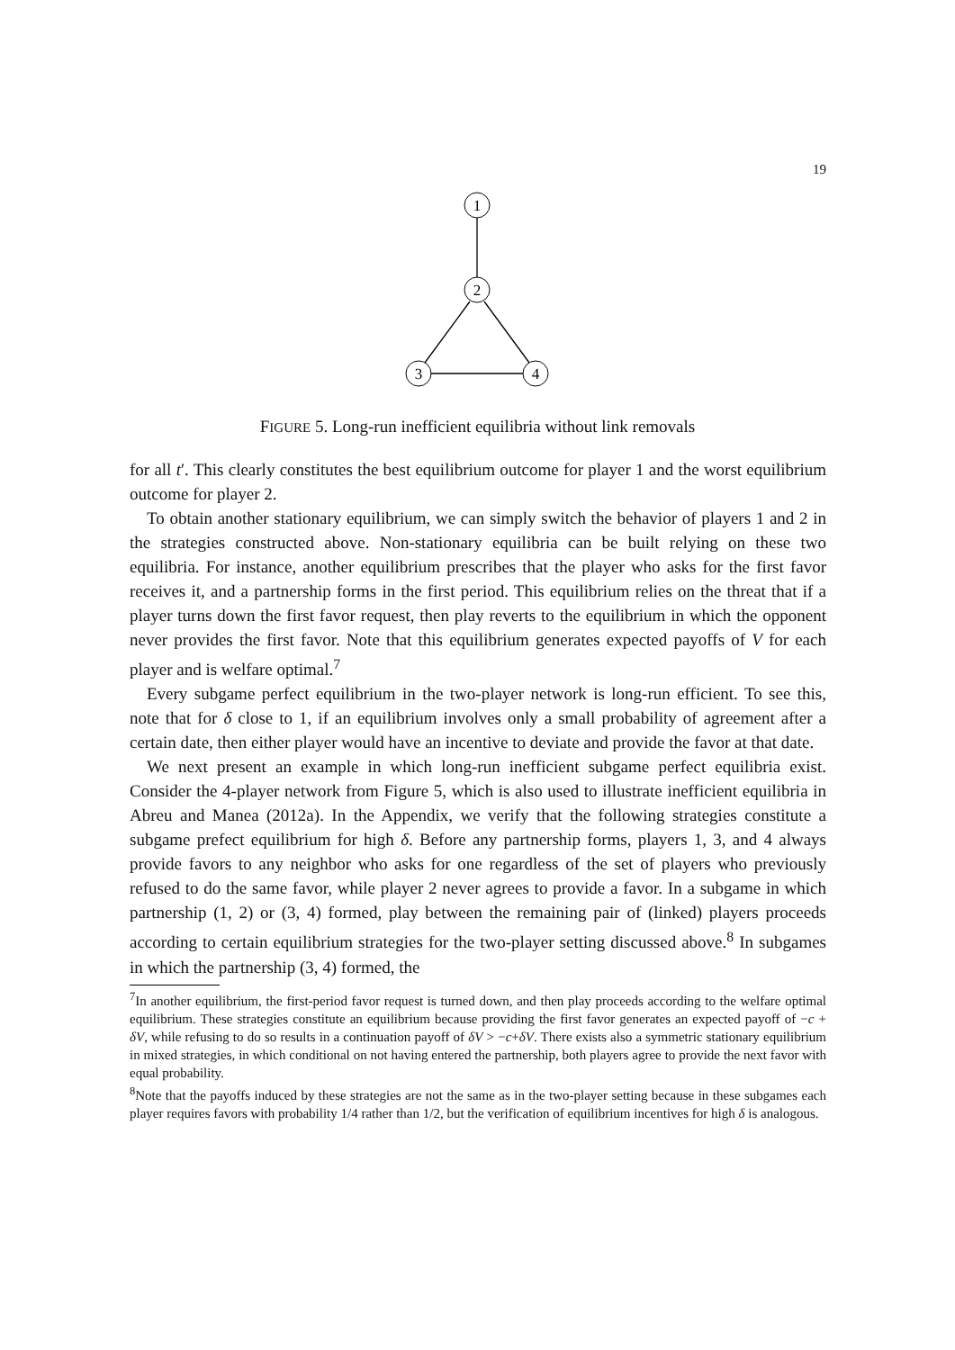19
1
2
3
4
FIGURE 5. Long-run inefficient equilibria without link removals
for all t′. This clearly constitutes the best equilibrium outcome for player 1 and the worst equilibrium outcome for player 2.
To obtain another stationary equilibrium, we can simply switch the behavior of players 1 and 2 in the strategies constructed above. Non-stationary equilibria can be built relying on these two equilibria. For instance, another equilibrium prescribes that the player who asks for the first favor receives it, and a partnership forms in the first period. This equilibrium relies on the threat that if a player turns down the first favor request, then play reverts to the equilibrium in which the opponent never provides the first favor. Note that this equilibrium generates expected payoffs of V for each player and is welfare optimal.<sup>7</sup>
Every subgame perfect equilibrium in the two-player network is long-run efficient. To see this, note that for δ close to 1, if an equilibrium involves only a small probability of agreement after a certain date, then either player would have an incentive to deviate and provide the favor at that date.
We next present an example in which long-run inefficient subgame perfect equilibria exist. Consider the 4-player network from Figure 5, which is also used to illustrate inefficient equilibria in Abreu and Manea (2012a). In the Appendix, we verify that the following strategies constitute a subgame prefect equilibrium for high δ. Before any partnership forms, players 1, 3, and 4 always provide favors to any neighbor who asks for one regardless of the set of players who previously refused to do the same favor, while player 2 never agrees to provide a favor. In a subgame in which partnership (1, 2) or (3, 4) formed, play between the remaining pair of (linked) players proceeds according to certain equilibrium strategies for the two-player setting discussed above.<sup>8</sup> In subgames in which the partnership (3, 4) formed, the
<sup>7</sup> In another equilibrium, the first-period favor request is turned down, and then play proceeds according to the welfare optimal equilibrium. These strategies constitute an equilibrium because providing the first favor generates an expected payoff of −c + δV, while refusing to do so results in a continuation payoff of δV > −c+δV. There exists also a symmetric stationary equilibrium in mixed strategies, in which conditional on not having entered the partnership, both players agree to provide the next favor with equal probability.
<sup>8</sup> Note that the payoffs induced by these strategies are not the same as in the two-player setting because in these subgames each player requires favors with probability 1/4 rather than 1/2, but the verification of equilibrium incentives for high δ is analogous.